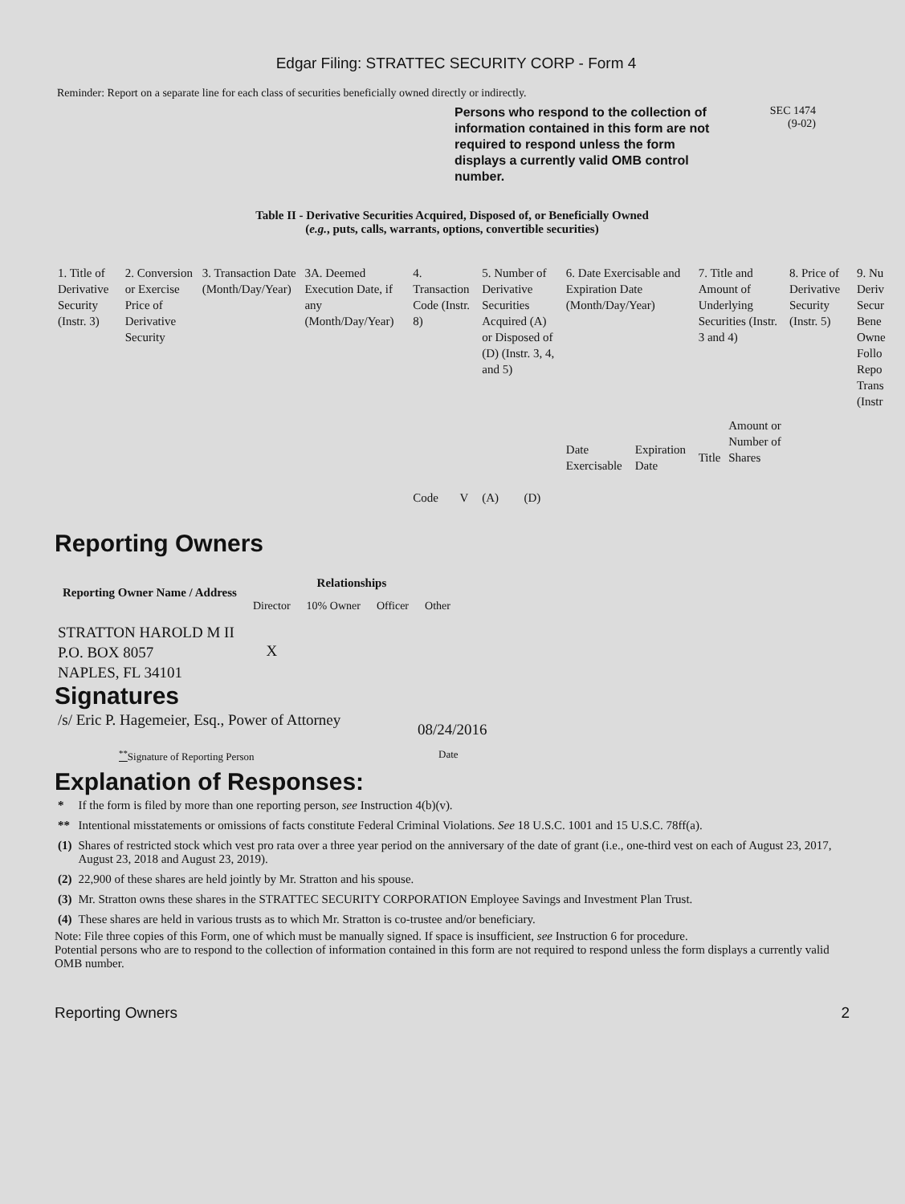Edgar Filing: STRATTEC SECURITY CORP - Form 4
Reminder: Report on a separate line for each class of securities beneficially owned directly or indirectly.
Persons who respond to the collection of information contained in this form are not required to respond unless the form displays a currently valid OMB control number.
SEC 1474
(9-02)
Table II - Derivative Securities Acquired, Disposed of, or Beneficially Owned
(e.g., puts, calls, warrants, options, convertible securities)
| 1. Title of Derivative Security (Instr. 3) | 2. Conversion or Exercise Price of Derivative Security | 3. Transaction Date (Month/Day/Year) | 3A. Deemed Execution Date, if any (Month/Day/Year) | 4. Transaction Code (Instr. 8) | | 5. Number of Derivative Securities Acquired (A) or Disposed of (D) (Instr. 3, 4, and 5) | | 6. Date Exercisable and Expiration Date (Month/Day/Year) | | 7. Title and Amount of Underlying Securities (Instr. 3 and 4) | | 8. Price of Derivative Security (Instr. 5) | 9. Nu Deriv Secur Bene Owne Follo Repo Trans (Instr |
| | | | | Code | V | (A) | (D) | Date Exercisable | Expiration Date | Title | Amount or Number of Shares | | |
Reporting Owners
| Reporting Owner Name / Address | Relationships | | | |
| --- | --- | --- | --- | --- |
| | Director | 10% Owner | Officer | Other |
| STRATTON HAROLD M II P.O. BOX 8057 NAPLES, FL 34101 | X | | | |
Signatures
| /s/ Eric P. Hagemeier, Esq., Power of Attorney | 08/24/2016 |
| <sup>**</sup> Signature of Reporting Person | Date |
Explanation of Responses:
| * | If the form is filed by more than one reporting person, see Instruction 4(b)(v). |
| ** | Intentional misstatements or omissions of facts constitute Federal Criminal Violations. See 18 U.S.C. 1001 and 15 U.S.C. 78ff(a). |
| (1) | Shares of restricted stock which vest pro rata over a three year period on the anniversary of the date of grant (i.e., one-third vest on each of August 23, 2017, August 23, 2018 and August 23, 2019). |
| (2) | 22,900 of these shares are held jointly by Mr. Stratton and his spouse. |
| (3) | Mr. Stratton owns these shares in the STRATTEC SECURITY CORPORATION Employee Savings and Investment Plan Trust. |
| (4) | These shares are held in various trusts as to which Mr. Stratton is co-trustee and/or beneficiary. |
Note: File three copies of this Form, one of which must be manually signed. If space is insufficient, see Instruction 6 for procedure.
Potential persons who are to respond to the collection of information contained in this form are not required to respond unless the form displays a currently valid OMB number.
Reporting Owners 2